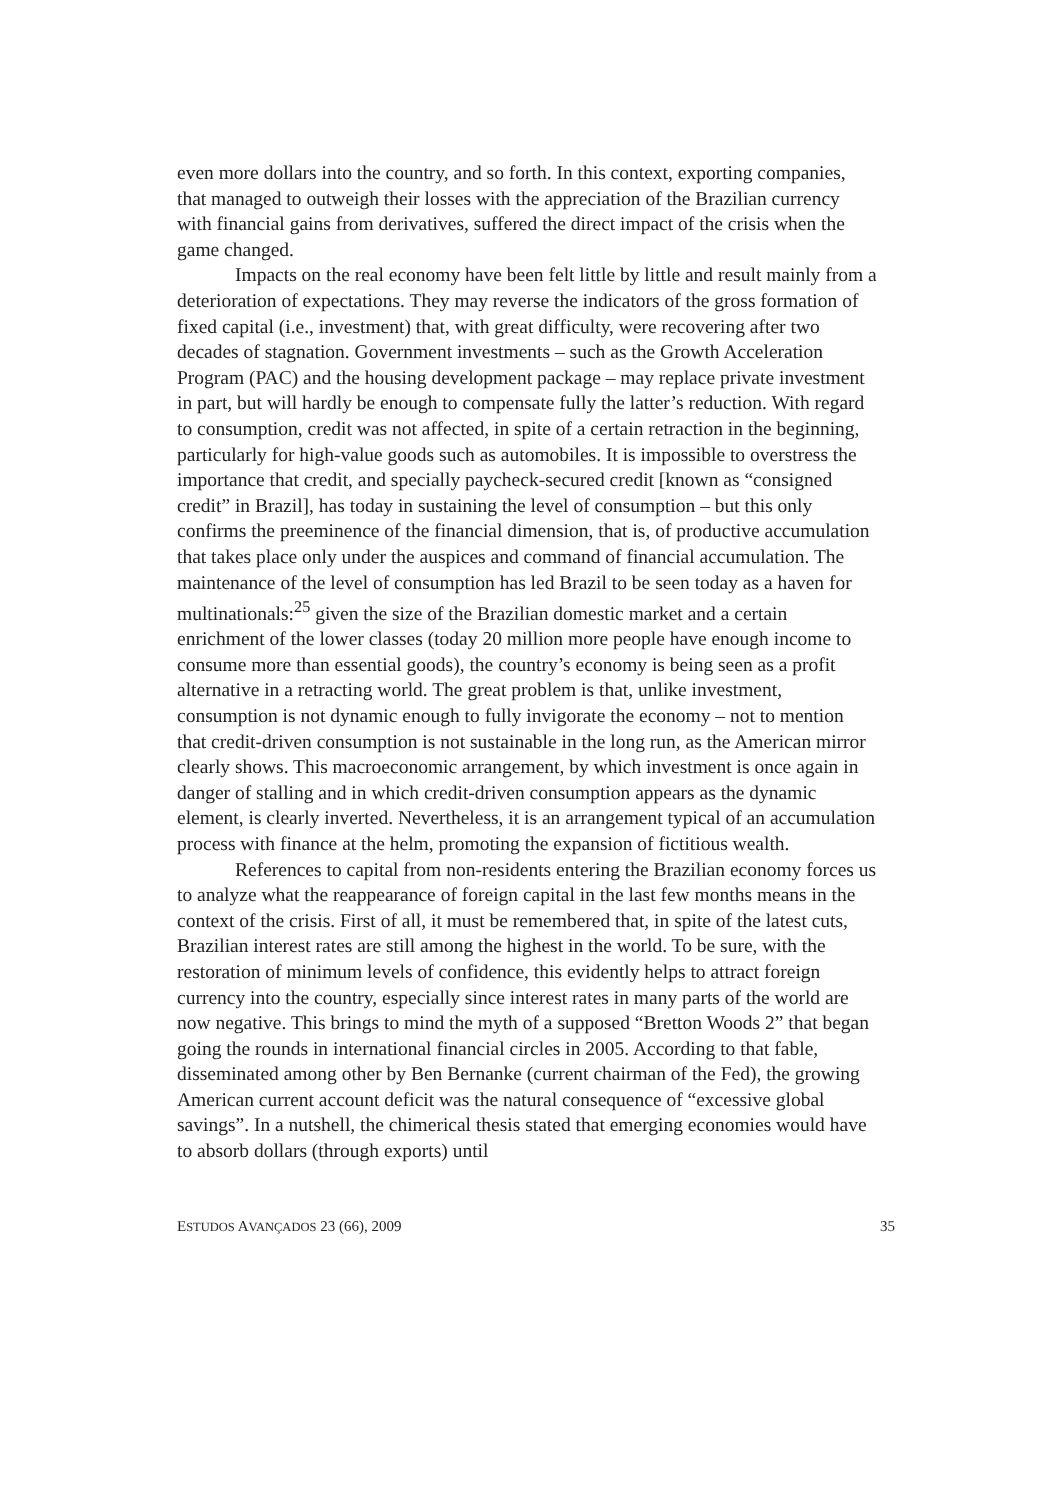even more dollars into the country, and so forth. In this context, exporting companies, that managed to outweigh their losses with the appreciation of the Brazilian currency with financial gains from derivatives, suffered the direct impact of the crisis when the game changed.
Impacts on the real economy have been felt little by little and result mainly from a deterioration of expectations. They may reverse the indicators of the gross formation of fixed capital (i.e., investment) that, with great difficulty, were recovering after two decades of stagnation. Government investments – such as the Growth Acceleration Program (PAC) and the housing development package – may replace private investment in part, but will hardly be enough to compensate fully the latter’s reduction. With regard to consumption, credit was not affected, in spite of a certain retraction in the beginning, particularly for high-value goods such as automobiles. It is impossible to overstress the importance that credit, and specially paycheck-secured credit [known as “consigned credit” in Brazil], has today in sustaining the level of consumption – but this only confirms the preeminence of the financial dimension, that is, of productive accumulation that takes place only under the auspices and command of financial accumulation. The maintenance of the level of consumption has led Brazil to be seen today as a haven for multinationals:<sup>25</sup> given the size of the Brazilian domestic market and a certain enrichment of the lower classes (today 20 million more people have enough income to consume more than essential goods), the country’s economy is being seen as a profit alternative in a retracting world. The great problem is that, unlike investment, consumption is not dynamic enough to fully invigorate the economy – not to mention that credit-driven consumption is not sustainable in the long run, as the American mirror clearly shows. This macroeconomic arrangement, by which investment is once again in danger of stalling and in which credit-driven consumption appears as the dynamic element, is clearly inverted. Nevertheless, it is an arrangement typical of an accumulation process with finance at the helm, promoting the expansion of fictitious wealth.
References to capital from non-residents entering the Brazilian economy forces us to analyze what the reappearance of foreign capital in the last few months means in the context of the crisis. First of all, it must be remembered that, in spite of the latest cuts, Brazilian interest rates are still among the highest in the world. To be sure, with the restoration of minimum levels of confidence, this evidently helps to attract foreign currency into the country, especially since interest rates in many parts of the world are now negative. This brings to mind the myth of a supposed “Bretton Woods 2” that began going the rounds in international financial circles in 2005. According to that fable, disseminated among other by Ben Bernanke (current chairman of the Fed), the growing American current account deficit was the natural consequence of “excessive global savings”. In a nutshell, the chimerical thesis stated that emerging economies would have to absorb dollars (through exports) until
ESTUDOS AVANÇADOS 23 (66), 2009 35